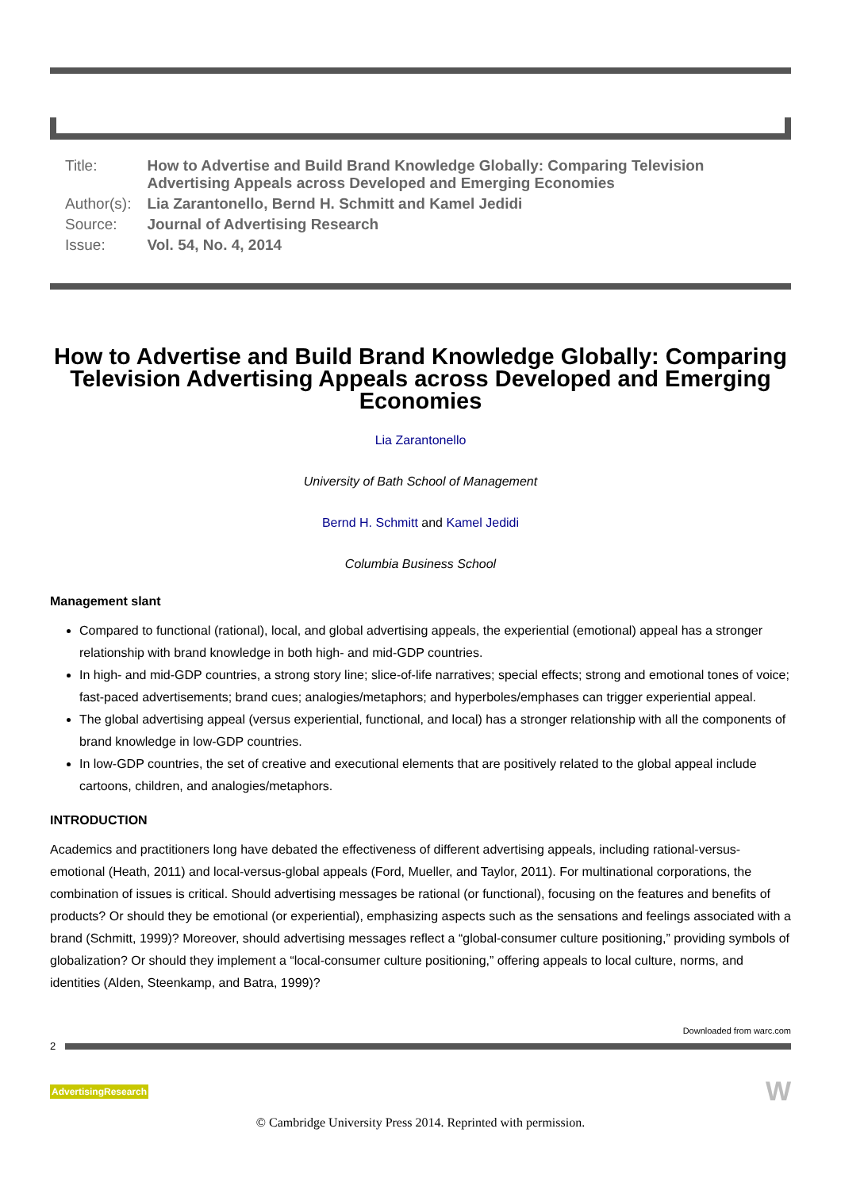| Title: | How to Advertise and Build Brand Knowledge Globally: Comparing Television Advertising Appeals across Developed and Emerging Economies |
| Author(s): | Lia Zarantonello, Bernd H. Schmitt and Kamel Jedidi |
| Source: | Journal of Advertising Research |
| Issue: | Vol. 54, No. 4, 2014 |
How to Advertise and Build Brand Knowledge Globally: Comparing Television Advertising Appeals across Developed and Emerging Economies
Lia Zarantonello
University of Bath School of Management
Bernd H. Schmitt and Kamel Jedidi
Columbia Business School
Management slant
Compared to functional (rational), local, and global advertising appeals, the experiential (emotional) appeal has a stronger relationship with brand knowledge in both high- and mid-GDP countries.
In high- and mid-GDP countries, a strong story line; slice-of-life narratives; special effects; strong and emotional tones of voice; fast-paced advertisements; brand cues; analogies/metaphors; and hyperboles/emphases can trigger experiential appeal.
The global advertising appeal (versus experiential, functional, and local) has a stronger relationship with all the components of brand knowledge in low-GDP countries.
In low-GDP countries, the set of creative and executional elements that are positively related to the global appeal include cartoons, children, and analogies/metaphors.
INTRODUCTION
Academics and practitioners long have debated the effectiveness of different advertising appeals, including rational-versus-emotional (Heath, 2011) and local-versus-global appeals (Ford, Mueller, and Taylor, 2011). For multinational corporations, the combination of issues is critical. Should advertising messages be rational (or functional), focusing on the features and benefits of products? Or should they be emotional (or experiential), emphasizing aspects such as the sensations and feelings associated with a brand (Schmitt, 1999)? Moreover, should advertising messages reflect a “global-consumer culture positioning,” providing symbols of globalization? Or should they implement a “local-consumer culture positioning,” offering appeals to local culture, norms, and identities (Alden, Steenkamp, and Batra, 1999)?
Downloaded from warc.com
2
AdvertisingResearch W
© Cambridge University Press 2014. Reprinted with permission.